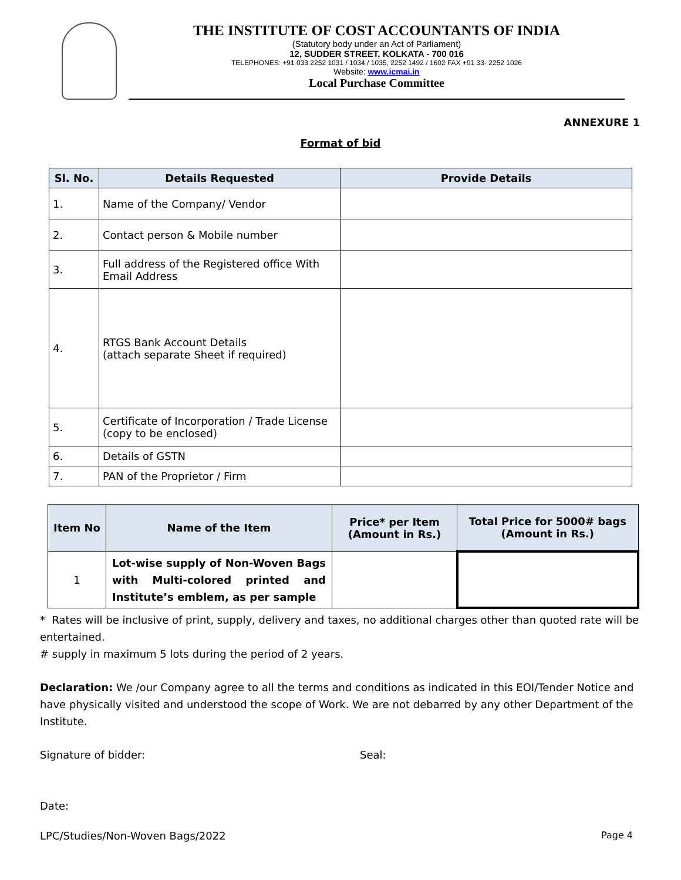THE INSTITUTE OF COST ACCOUNTANTS OF INDIA
(Statutory body under an Act of Parliament)
12, SUDDER STREET, KOLKATA - 700 016
TELEPHONES: +91 033 2252 1031 / 1034 / 1035, 2252 1492 / 1602 FAX +91 33- 2252 1026
Website: www.icmai.in
Local Purchase Committee
ANNEXURE 1
Format of bid
| Sl. No. | Details Requested | Provide Details |
| --- | --- | --- |
| 1. | Name of the Company/ Vendor | |
| 2. | Contact person & Mobile number | |
| 3. | Full address of the Registered office With Email Address | |
| 4. | RTGS Bank Account Details (attach separate Sheet if required) | |
| 5. | Certificate of Incorporation / Trade License (copy to be enclosed) | |
| 6. | Details of GSTN | |
| 7. | PAN of the Proprietor / Firm | |
| Item No | Name of the Item | Price* per Item (Amount in Rs.) | Total Price for 5000# bags (Amount in Rs.) |
| --- | --- | --- | --- |
| 1 | Lot-wise supply of Non-Woven Bags with Multi-colored printed and Institute’s emblem, as per sample | | |
* Rates will be inclusive of print, supply, delivery and taxes, no additional charges other than quoted rate will be entertained.
# supply in maximum 5 lots during the period of 2 years.
Declaration: We /our Company agree to all the terms and conditions as indicated in this EOI/Tender Notice and have physically visited and understood the scope of Work. We are not debarred by any other Department of the Institute.
Signature of bidder: Seal:
Date:
LPC/Studies/Non-Woven Bags/2022 Page 4